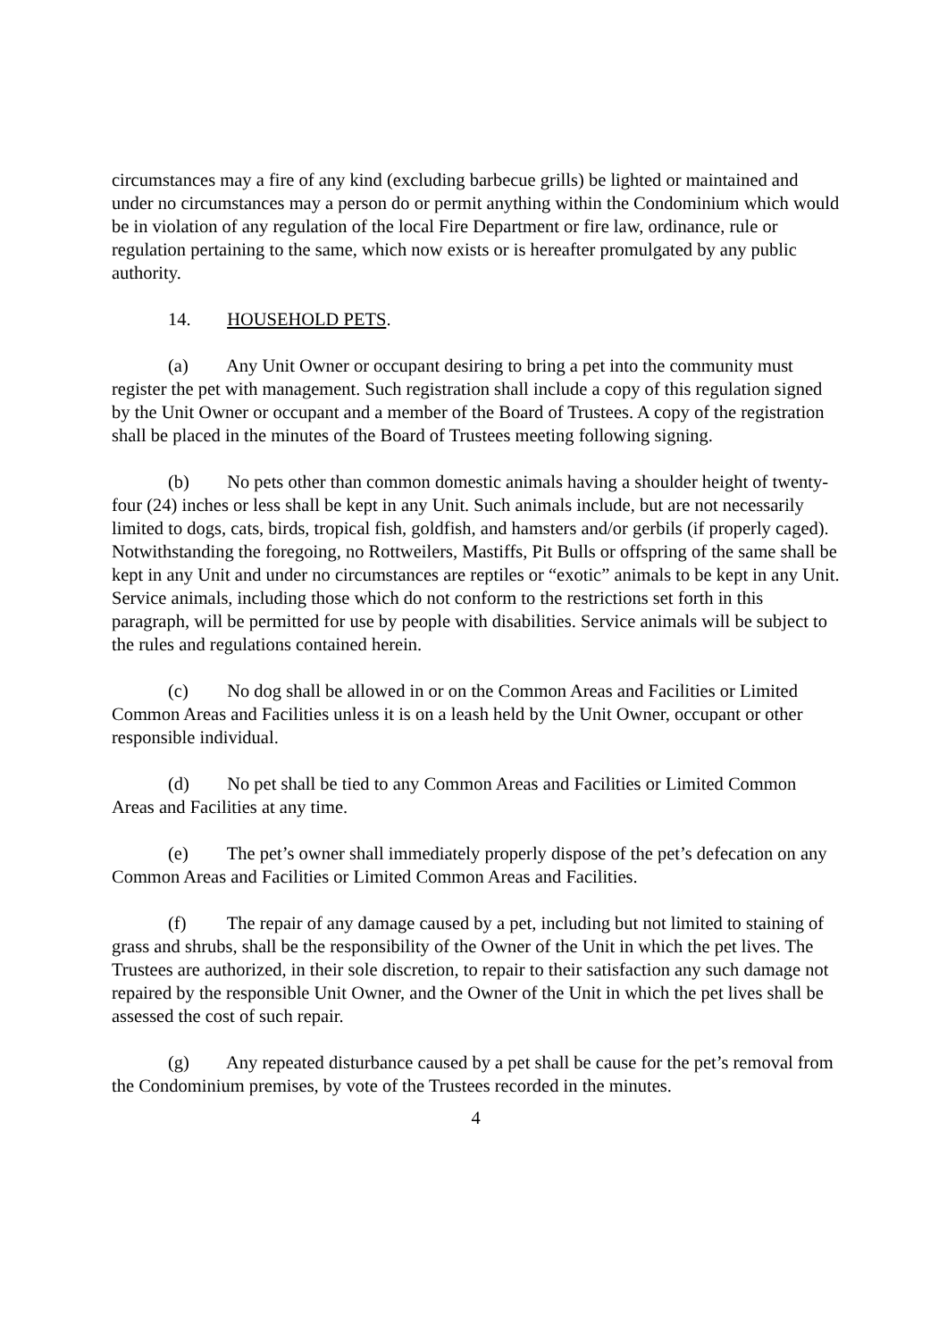circumstances may a fire of any kind (excluding barbecue grills) be lighted or maintained and under no circumstances may a person do or permit anything within the Condominium which would be in violation of any regulation of the local Fire Department or fire law, ordinance, rule or regulation pertaining to the same, which now exists or is hereafter promulgated by any public authority.
14. HOUSEHOLD PETS.
(a) Any Unit Owner or occupant desiring to bring a pet into the community must register the pet with management. Such registration shall include a copy of this regulation signed by the Unit Owner or occupant and a member of the Board of Trustees. A copy of the registration shall be placed in the minutes of the Board of Trustees meeting following signing.
(b) No pets other than common domestic animals having a shoulder height of twenty-four (24) inches or less shall be kept in any Unit. Such animals include, but are not necessarily limited to dogs, cats, birds, tropical fish, goldfish, and hamsters and/or gerbils (if properly caged). Notwithstanding the foregoing, no Rottweilers, Mastiffs, Pit Bulls or offspring of the same shall be kept in any Unit and under no circumstances are reptiles or “exotic” animals to be kept in any Unit. Service animals, including those which do not conform to the restrictions set forth in this paragraph, will be permitted for use by people with disabilities. Service animals will be subject to the rules and regulations contained herein.
(c) No dog shall be allowed in or on the Common Areas and Facilities or Limited Common Areas and Facilities unless it is on a leash held by the Unit Owner, occupant or other responsible individual.
(d) No pet shall be tied to any Common Areas and Facilities or Limited Common Areas and Facilities at any time.
(e) The pet’s owner shall immediately properly dispose of the pet’s defecation on any Common Areas and Facilities or Limited Common Areas and Facilities.
(f) The repair of any damage caused by a pet, including but not limited to staining of grass and shrubs, shall be the responsibility of the Owner of the Unit in which the pet lives. The Trustees are authorized, in their sole discretion, to repair to their satisfaction any such damage not repaired by the responsible Unit Owner, and the Owner of the Unit in which the pet lives shall be assessed the cost of such repair.
(g) Any repeated disturbance caused by a pet shall be cause for the pet’s removal from the Condominium premises, by vote of the Trustees recorded in the minutes.
4